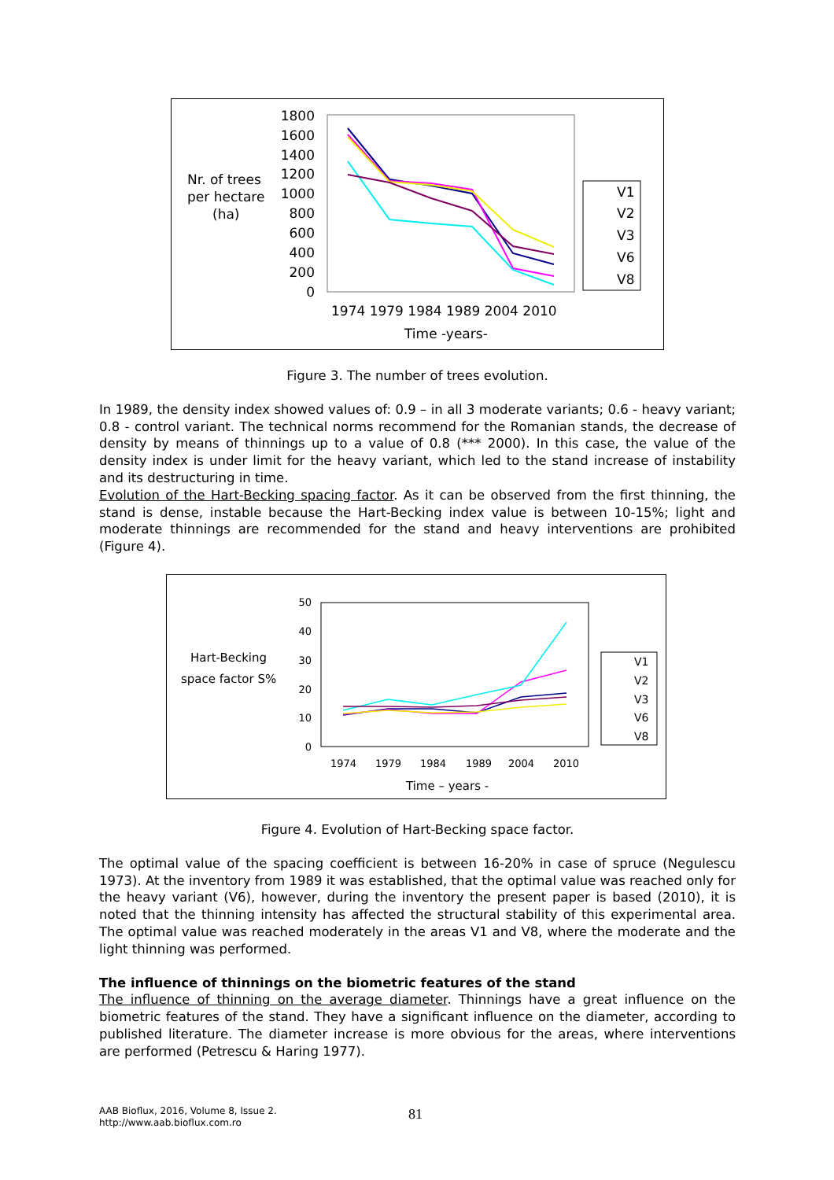Nr. of trees
per hectare
(ha)
1800
1600
1400
1200
1000
800
600
400
200
0
1974 1979 1984 1989 2004 2010
Time -years-
V1
V2
V3
V6
V8
Figure 3. The number of trees evolution.
In 1989, the density index showed values of: 0.9 – in all 3 moderate variants; 0.6 - heavy variant; 0.8 - control variant. The technical norms recommend for the Romanian stands, the decrease of density by means of thinnings up to a value of 0.8 (*** 2000). In this case, the value of the density index is under limit for the heavy variant, which led to the stand increase of instability and its destructuring in time.
Evolution of the Hart-Becking spacing factor. As it can be observed from the first thinning, the stand is dense, instable because the Hart-Becking index value is between 10-15%; light and moderate thinnings are recommended for the stand and heavy interventions are prohibited (Figure 4).
Hart-Becking
space factor S%
50
40
30
20
10
0
1974
1979
1984
1989
2004
2010
Time – years -
V1
V2
V3
V6
V8
Figure 4. Evolution of Hart-Becking space factor.
The optimal value of the spacing coefficient is between 16-20% in case of spruce (Negulescu 1973). At the inventory from 1989 it was established, that the optimal value was reached only for the heavy variant (V6), however, during the inventory the present paper is based (2010), it is noted that the thinning intensity has affected the structural stability of this experimental area. The optimal value was reached moderately in the areas V1 and V8, where the moderate and the light thinning was performed.
The influence of thinnings on the biometric features of the stand
The influence of thinning on the average diameter. Thinnings have a great influence on the biometric features of the stand. They have a significant influence on the diameter, according to published literature. The diameter increase is more obvious for the areas, where interventions are performed (Petrescu & Haring 1977).
AAB Bioflux, 2016, Volume 8, Issue 2.
http://www.aab.bioflux.com.ro
81